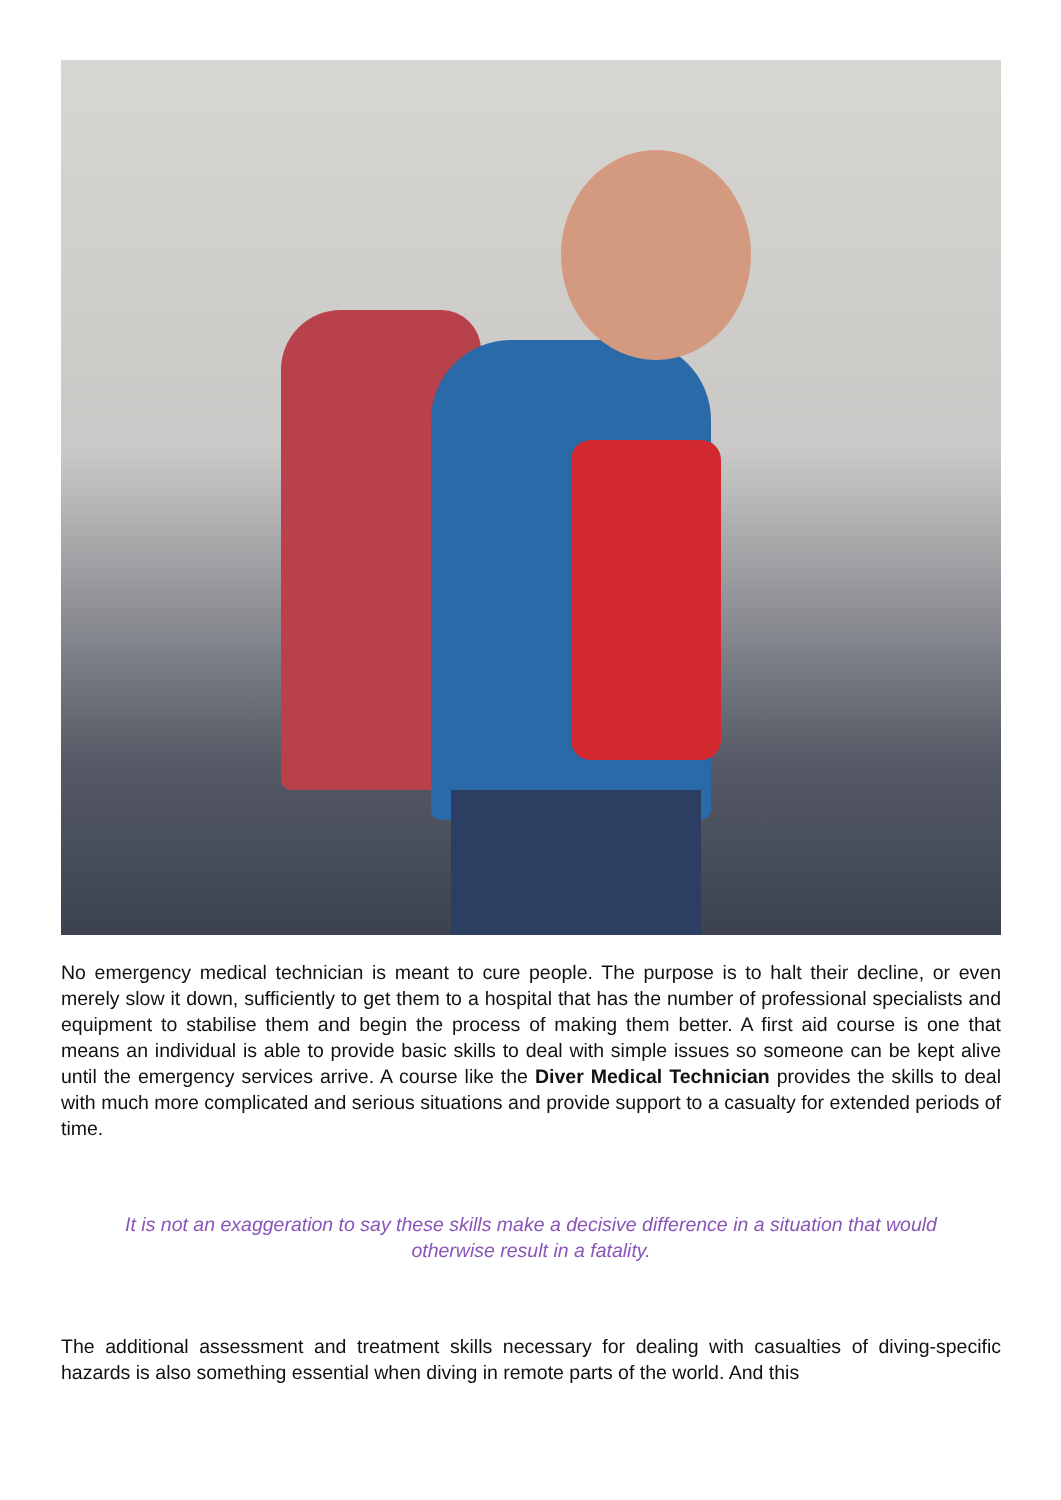No emergency medical technician is meant to cure people. The purpose is to halt their decline, or even merely slow it down, sufficiently to get them to a hospital that has the number of professional specialists and equipment to stabilise them and begin the process of making them better. A first aid course is one that means an individual is able to provide basic skills to deal with simple issues so someone can be kept alive until the emergency services arrive. A course like the Diver Medical Technician provides the skills to deal with much more complicated and serious situations and provide support to a casualty for extended periods of time.
It is not an exaggeration to say these skills make a decisive difference in a situation that would otherwise result in a fatality.
The additional assessment and treatment skills necessary for dealing with casualties of diving-specific hazards is also something essential when diving in remote parts of the world. And this